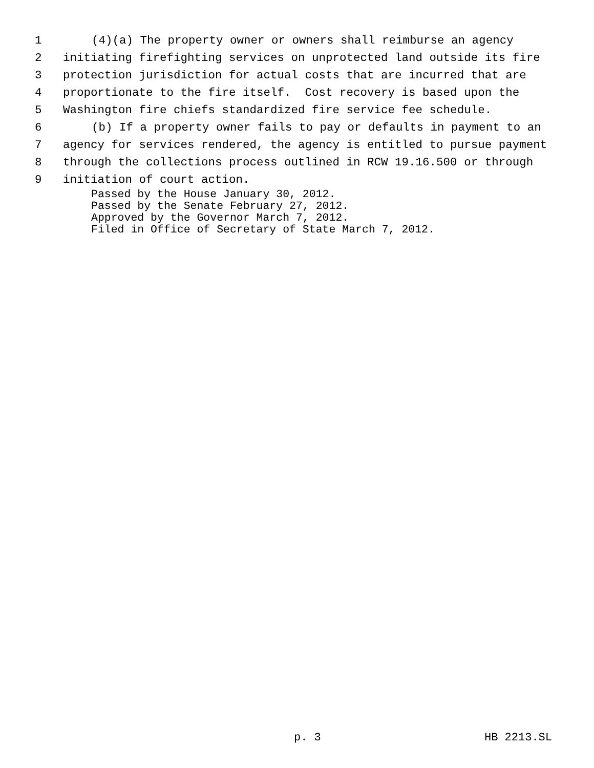1 (4)(a) The property owner or owners shall reimburse an agency
2 initiating firefighting services on unprotected land outside its fire
3 protection jurisdiction for actual costs that are incurred that are
4 proportionate to the fire itself. Cost recovery is based upon the
5 Washington fire chiefs standardized fire service fee schedule.
6 (b) If a property owner fails to pay or defaults in payment to an
7 agency for services rendered, the agency is entitled to pursue payment
8 through the collections process outlined in RCW 19.16.500 or through
9 initiation of court action.
Passed by the House January 30, 2012.
Passed by the Senate February 27, 2012.
Approved by the Governor March 7, 2012.
Filed in Office of Secretary of State March 7, 2012.
p. 3 HB 2213.SL